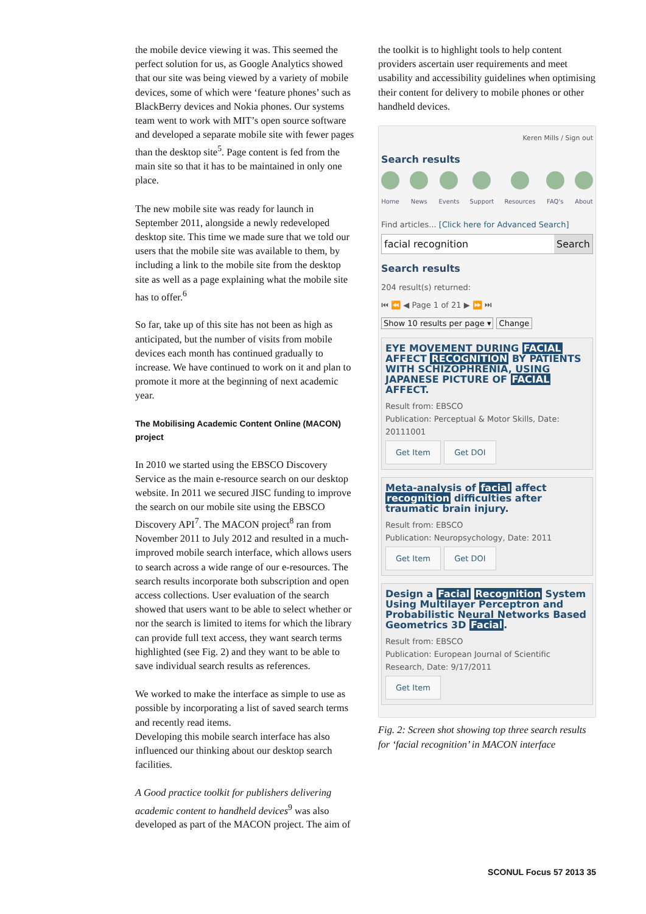the mobile device viewing it was. This seemed the perfect solution for us, as Google Analytics showed that our site was being viewed by a variety of mobile devices, some of which were ‘feature phones’ such as BlackBerry devices and Nokia phones. Our systems team went to work with MIT’s open source software and developed a separate mobile site with fewer pages than the desktop site<sup>5</sup>. Page content is fed from the main site so that it has to be maintained in only one place.
The new mobile site was ready for launch in September 2011, alongside a newly redeveloped desktop site. This time we made sure that we told our users that the mobile site was available to them, by including a link to the mobile site from the desktop site as well as a page explaining what the mobile site has to offer.<sup>6</sup>
So far, take up of this site has not been as high as anticipated, but the number of visits from mobile devices each month has continued gradually to increase. We have continued to work on it and plan to promote it more at the beginning of next academic year.
The Mobilising Academic Content Online (MACON) project
In 2010 we started using the EBSCO Discovery Service as the main e-resource search on our desktop website. In 2011 we secured JISC funding to improve the search on our mobile site using the EBSCO Discovery API<sup>7</sup>. The MACON project<sup>8</sup> ran from November 2011 to July 2012 and resulted in a much-improved mobile search interface, which allows users to search across a wide range of our e-resources. The search results incorporate both subscription and open access collections. User evaluation of the search showed that users want to be able to select whether or nor the search is limited to items for which the library can provide full text access, they want search terms highlighted (see Fig. 2) and they want to be able to save individual search results as references.
We worked to make the interface as simple to use as possible by incorporating a list of saved search terms and recently read items.
Developing this mobile search interface has also influenced our thinking about our desktop search facilities.
A Good practice toolkit for publishers delivering academic content to handheld devices<sup>9</sup> was also developed as part of the MACON project. The aim of
the toolkit is to highlight tools to help content providers ascertain user requirements and meet usability and accessibility guidelines when optimising their content for delivery to mobile phones or other handheld devices.
Keren Mills / Sign out
Search results
Home News Events Support Resources FAQ's About
Find articles... [Click here for Advanced Search]
facial recognition Search
Search results
204 result(s) returned:
⏮ ⏪ ◀ Page 1 of 21 ▶ ⏩ ⏭
Show 10 results per page ▾ Change
EYE MOVEMENT DURING FACIAL AFFECT RECOGNITION BY PATIENTS WITH SCHIZOPHRENIA, USING JAPANESE PICTURE OF FACIAL AFFECT.
Result from: EBSCO
Publication: Perceptual & Motor Skills, Date: 20111001
Get Item Get DOI
Meta-analysis of facial affect recognition difficulties after traumatic brain injury.
Result from: EBSCO
Publication: Neuropsychology, Date: 2011
Get Item Get DOI
Design a Facial Recognition System Using Multilayer Perceptron and Probabilistic Neural Networks Based Geometrics 3D Facial.
Result from: EBSCO
Publication: European Journal of Scientific Research, Date: 9/17/2011
Get Item
Fig. 2: Screen shot showing top three search results for ‘facial recognition’ in MACON interface
SCONUL Focus 57 2013 35